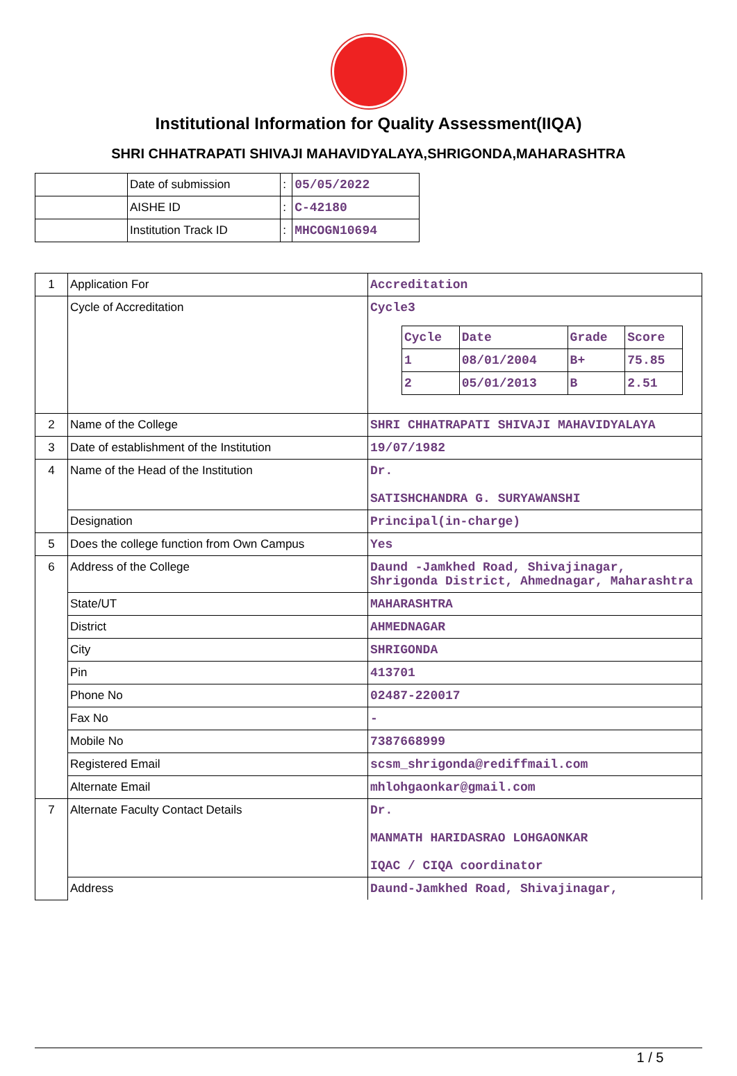Institutional Information for Quality Assessment(IIQA)
SHRI CHHATRAPATI SHIVAJI MAHAVIDYALAYA,SHRIGONDA,MAHARASHTRA
| | Date of submission | : | 05/05/2022 |
| | AISHE ID | : | C-42180 |
| | Institution Track ID | : | MHCOGN10694 |
| 1 | Application For | Accreditation |
| | Cycle of Accreditation | Cycle3 / Cycle / Date / Grade / Score / / 1 / 08/01/2004 / B+ / 75.85 / / 2 / 05/01/2013 / B / 2.51 / |
| 2 | Name of the College | SHRI CHHATRAPATI SHIVAJI MAHAVIDYALAYA |
| 3 | Date of establishment of the Institution | 19/07/1982 |
| 4 | Name of the Head of the Institution | Dr. SATISHCHANDRA G. SURYAWANSHI |
| | Designation | Principal(in-charge) |
| 5 | Does the college function from Own Campus | Yes |
| 6 | Address of the College | Daund -Jamkhed Road, Shivajinagar, Shrigonda District, Ahmednagar, Maharashtra |
| | State/UT | MAHARASHTRA |
| | District | AHMEDNAGAR |
| | City | SHRIGONDA |
| | Pin | 413701 |
| | Phone No | 02487-220017 |
| | Fax No | - |
| | Mobile No | 7387668999 |
| | Registered Email | scsm_shrigonda@rediffmail.com |
| | Alternate Email | mhlohgaonkar@gmail.com |
| 7 | Alternate Faculty Contact Details | Dr. MANMATH HARIDASRAO LOHGAONKAR IQAC / CIQA coordinator |
| | Address | Daund-Jamkhed Road, Shivajinagar, |
1 / 5